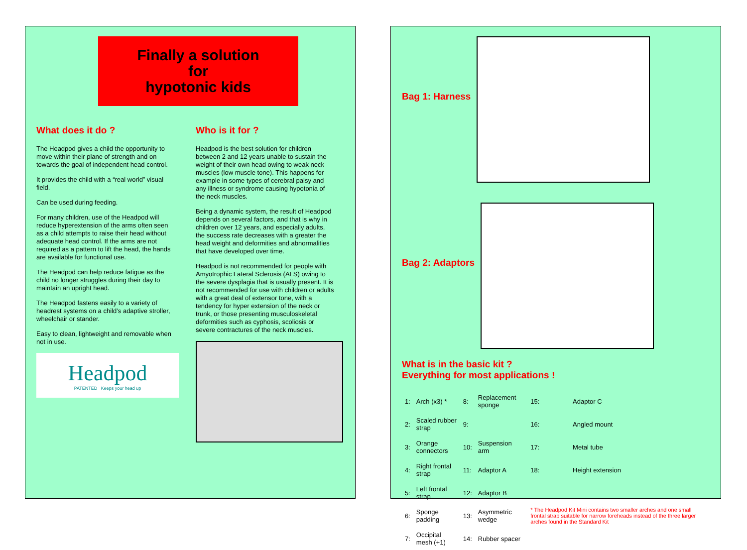Finally a solution
for
hypotonic kids
What does it do ?
The Headpod gives a child the opportunity to move within their plane of strength and on towards the goal of independent head control.
It provides the child with a “real world” visual field.
Can be used during feeding.
For many children, use of the Headpod will reduce hyperextension of the arms often seen as a child attempts to raise their head without adequate head control. If the arms are not required as a pattern to lift the head, the hands are available for functional use.
The Headpod can help reduce fatigue as the child no longer struggles during their day to maintain an upright head.
The Headpod fastens easily to a variety of headrest systems on a child’s adaptive stroller, wheelchair or stander.
Easy to clean, lightweight and removable when not in use.
Headpod
PATENTED Keeps your head up
Who is it for ?
Headpod is the best solution for children between 2 and 12 years unable to sustain the weight of their own head owing to weak neck muscles (low muscle tone). This happens for example in some types of cerebral palsy and any illness or syndrome causing hypotonia of the neck muscles.
Being a dynamic system, the result of Headpod depends on several factors, and that is why in children over 12 years, and especially adults, the success rate decreases with a greater the head weight and deformities and abnormalities that have developed over time.
Headpod is not recommended for people with Amyotrophic Lateral Sclerosis (ALS) owing to the severe dysplagia that is usually present. It is not recommended for use with children or adults with a great deal of extensor tone, with a tendency for hyper extension of the neck or trunk, or those presenting musculoskeletal deformities such as cyphosis, scoliosis or severe contractures of the neck muscles.
Bag 1: Harness
Bag 2: Adaptors
What is in the basic kit ?
Everything for most applications !
| 1: | Arch (x3) * | 8: | Replacement sponge | 15: | Adaptor C |
| 2: | Scaled rubber strap | 9: | | 16: | Angled mount |
| 3: | Orange connectors | 10: | Suspension arm | 17: | Metal tube |
| 4: | Right frontal strap | 11: | Adaptor A | 18: | Height extension |
| 5: | Left frontal strap | 12: | Adaptor B | * The Headpod Kit Mini contains two smaller arches and one small frontal strap suitable for narrow foreheads instead of the three larger arches found in the Standard Kit | |
| 6: | Sponge padding | 13: | Asymmetric wedge | | |
| 7: | Occipital mesh (+1) | 14: | Rubber spacer | | |